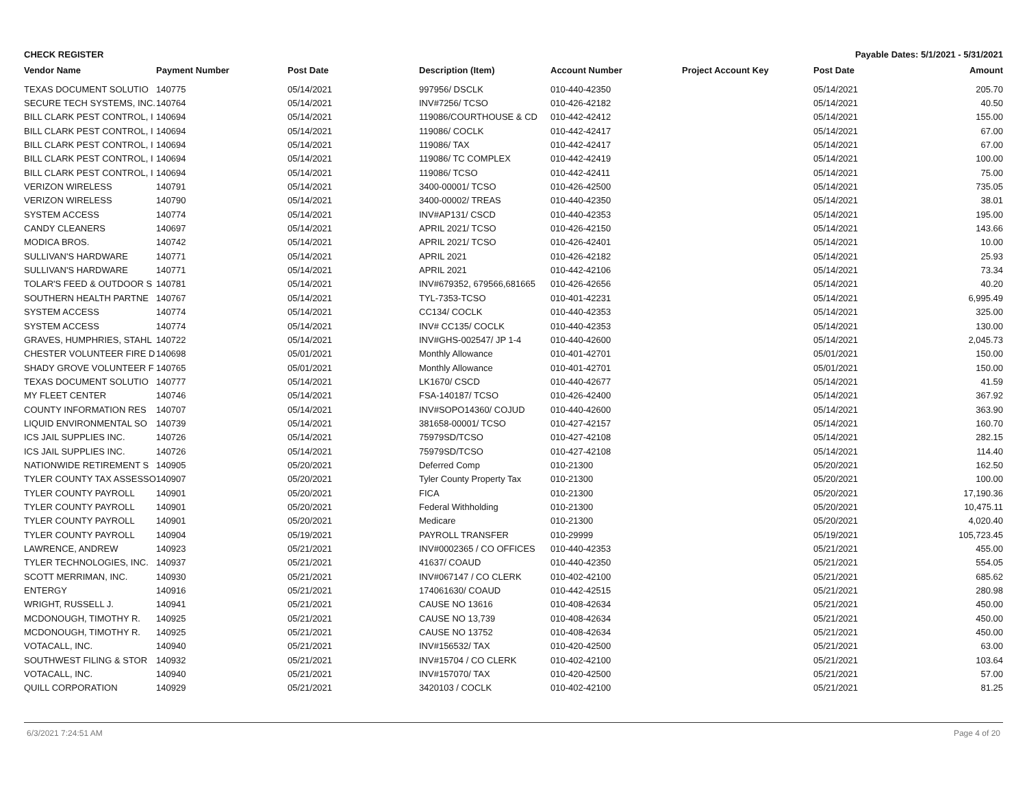CHECK REGISTER Payable Dates: 5/1/2021 - 5/31/2021
| Vendor Name | Payment Number | Post Date | Description (Item) | Account Number | Project Account Key | Post Date | Amount |
| --- | --- | --- | --- | --- | --- | --- | --- |
| TEXAS DOCUMENT SOLUTIO | 140775 | 05/14/2021 | 997956/ DSCLK | 010-440-42350 | | 05/14/2021 | 205.70 |
| SECURE TECH SYSTEMS, INC. | 140764 | 05/14/2021 | INV#7256/ TCSO | 010-426-42182 | | 05/14/2021 | 40.50 |
| BILL CLARK PEST CONTROL, I | 140694 | 05/14/2021 | 119086/COURTHOUSE & CD | 010-442-42412 | | 05/14/2021 | 155.00 |
| BILL CLARK PEST CONTROL, I | 140694 | 05/14/2021 | 119086/ COCLK | 010-442-42417 | | 05/14/2021 | 67.00 |
| BILL CLARK PEST CONTROL, I | 140694 | 05/14/2021 | 119086/ TAX | 010-442-42417 | | 05/14/2021 | 67.00 |
| BILL CLARK PEST CONTROL, I | 140694 | 05/14/2021 | 119086/ TC COMPLEX | 010-442-42419 | | 05/14/2021 | 100.00 |
| BILL CLARK PEST CONTROL, I | 140694 | 05/14/2021 | 119086/ TCSO | 010-442-42411 | | 05/14/2021 | 75.00 |
| VERIZON WIRELESS | 140791 | 05/14/2021 | 3400-00001/ TCSO | 010-426-42500 | | 05/14/2021 | 735.05 |
| VERIZON WIRELESS | 140790 | 05/14/2021 | 3400-00002/ TREAS | 010-440-42350 | | 05/14/2021 | 38.01 |
| SYSTEM ACCESS | 140774 | 05/14/2021 | INV#AP131/ CSCD | 010-440-42353 | | 05/14/2021 | 195.00 |
| CANDY CLEANERS | 140697 | 05/14/2021 | APRIL 2021/ TCSO | 010-426-42150 | | 05/14/2021 | 143.66 |
| MODICA BROS. | 140742 | 05/14/2021 | APRIL 2021/ TCSO | 010-426-42401 | | 05/14/2021 | 10.00 |
| SULLIVAN'S HARDWARE | 140771 | 05/14/2021 | APRIL 2021 | 010-426-42182 | | 05/14/2021 | 25.93 |
| SULLIVAN'S HARDWARE | 140771 | 05/14/2021 | APRIL 2021 | 010-442-42106 | | 05/14/2021 | 73.34 |
| TOLAR'S FEED & OUTDOOR S | 140781 | 05/14/2021 | INV#679352, 679566,681665 | 010-426-42656 | | 05/14/2021 | 40.20 |
| SOUTHERN HEALTH PARTNE | 140767 | 05/14/2021 | TYL-7353-TCSO | 010-401-42231 | | 05/14/2021 | 6,995.49 |
| SYSTEM ACCESS | 140774 | 05/14/2021 | CC134/ COCLK | 010-440-42353 | | 05/14/2021 | 325.00 |
| SYSTEM ACCESS | 140774 | 05/14/2021 | INV# CC135/ COCLK | 010-440-42353 | | 05/14/2021 | 130.00 |
| GRAVES, HUMPHRIES, STAHL | 140722 | 05/14/2021 | INV#GHS-002547/ JP 1-4 | 010-440-42600 | | 05/14/2021 | 2,045.73 |
| CHESTER VOLUNTEER FIRE D | 140698 | 05/01/2021 | Monthly Allowance | 010-401-42701 | | 05/01/2021 | 150.00 |
| SHADY GROVE VOLUNTEER F | 140765 | 05/01/2021 | Monthly Allowance | 010-401-42701 | | 05/01/2021 | 150.00 |
| TEXAS DOCUMENT SOLUTIO | 140777 | 05/14/2021 | LK1670/ CSCD | 010-440-42677 | | 05/14/2021 | 41.59 |
| MY FLEET CENTER | 140746 | 05/14/2021 | FSA-140187/ TCSO | 010-426-42400 | | 05/14/2021 | 367.92 |
| COUNTY INFORMATION RES | 140707 | 05/14/2021 | INV#SOPO14360/ COJUD | 010-440-42600 | | 05/14/2021 | 363.90 |
| LIQUID ENVIRONMENTAL SO | 140739 | 05/14/2021 | 381658-00001/ TCSO | 010-427-42157 | | 05/14/2021 | 160.70 |
| ICS JAIL SUPPLIES INC. | 140726 | 05/14/2021 | 75979SD/TCSO | 010-427-42108 | | 05/14/2021 | 282.15 |
| ICS JAIL SUPPLIES INC. | 140726 | 05/14/2021 | 75979SD/TCSO | 010-427-42108 | | 05/14/2021 | 114.40 |
| NATIONWIDE RETIREMENT S | 140905 | 05/20/2021 | Deferred Comp | 010-21300 | | 05/20/2021 | 162.50 |
| TYLER COUNTY TAX ASSESSO | 140907 | 05/20/2021 | Tyler County Property Tax | 010-21300 | | 05/20/2021 | 100.00 |
| TYLER COUNTY PAYROLL | 140901 | 05/20/2021 | FICA | 010-21300 | | 05/20/2021 | 17,190.36 |
| TYLER COUNTY PAYROLL | 140901 | 05/20/2021 | Federal Withholding | 010-21300 | | 05/20/2021 | 10,475.11 |
| TYLER COUNTY PAYROLL | 140901 | 05/20/2021 | Medicare | 010-21300 | | 05/20/2021 | 4,020.40 |
| TYLER COUNTY PAYROLL | 140904 | 05/19/2021 | PAYROLL TRANSFER | 010-29999 | | 05/19/2021 | 105,723.45 |
| LAWRENCE, ANDREW | 140923 | 05/21/2021 | INV#0002365 / CO OFFICES | 010-440-42353 | | 05/21/2021 | 455.00 |
| TYLER TECHNOLOGIES, INC. | 140937 | 05/21/2021 | 41637/ COAUD | 010-440-42350 | | 05/21/2021 | 554.05 |
| SCOTT MERRIMAN, INC. | 140930 | 05/21/2021 | INV#067147 / CO CLERK | 010-402-42100 | | 05/21/2021 | 685.62 |
| ENTERGY | 140916 | 05/21/2021 | 174061630/ COAUD | 010-442-42515 | | 05/21/2021 | 280.98 |
| WRIGHT, RUSSELL J. | 140941 | 05/21/2021 | CAUSE NO 13616 | 010-408-42634 | | 05/21/2021 | 450.00 |
| MCDONOUGH, TIMOTHY R. | 140925 | 05/21/2021 | CAUSE NO 13,739 | 010-408-42634 | | 05/21/2021 | 450.00 |
| MCDONOUGH, TIMOTHY R. | 140925 | 05/21/2021 | CAUSE NO 13752 | 010-408-42634 | | 05/21/2021 | 450.00 |
| VOTACALL, INC. | 140940 | 05/21/2021 | INV#156532/ TAX | 010-420-42500 | | 05/21/2021 | 63.00 |
| SOUTHWEST FILING & STOR | 140932 | 05/21/2021 | INV#15704 / CO CLERK | 010-402-42100 | | 05/21/2021 | 103.64 |
| VOTACALL, INC. | 140940 | 05/21/2021 | INV#157070/ TAX | 010-420-42500 | | 05/21/2021 | 57.00 |
| QUILL CORPORATION | 140929 | 05/21/2021 | 3420103 / COCLK | 010-402-42100 | | 05/21/2021 | 81.25 |
6/3/2021 7:24:51 AM Page 4 of 20